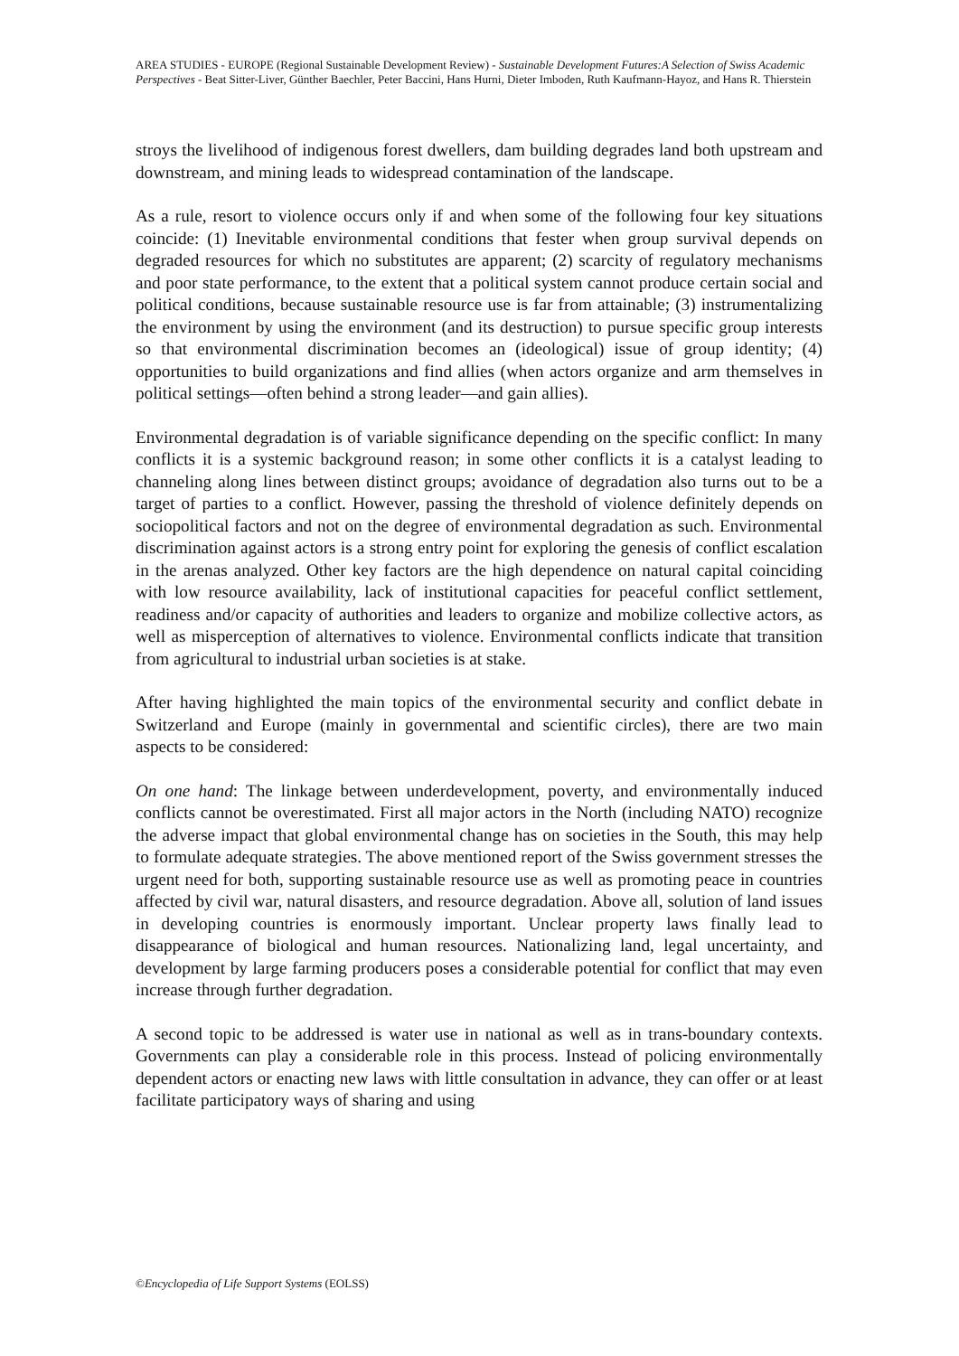AREA STUDIES - EUROPE (Regional Sustainable Development Review) - Sustainable Development Futures:A Selection of Swiss Academic Perspectives - Beat Sitter-Liver, Günther Baechler, Peter Baccini, Hans Hurni, Dieter Imboden, Ruth Kaufmann-Hayoz, and Hans R. Thierstein
stroys the livelihood of indigenous forest dwellers, dam building degrades land both upstream and downstream, and mining leads to widespread contamination of the landscape.
As a rule, resort to violence occurs only if and when some of the following four key situations coincide: (1) Inevitable environmental conditions that fester when group survival depends on degraded resources for which no substitutes are apparent; (2) scarcity of regulatory mechanisms and poor state performance, to the extent that a political system cannot produce certain social and political conditions, because sustainable resource use is far from attainable; (3) instrumentalizing the environment by using the environment (and its destruction) to pursue specific group interests so that environmental discrimination becomes an (ideological) issue of group identity; (4) opportunities to build organizations and find allies (when actors organize and arm themselves in political settings—often behind a strong leader—and gain allies).
Environmental degradation is of variable significance depending on the specific conflict: In many conflicts it is a systemic background reason; in some other conflicts it is a catalyst leading to channeling along lines between distinct groups; avoidance of degradation also turns out to be a target of parties to a conflict. However, passing the threshold of violence definitely depends on sociopolitical factors and not on the degree of environmental degradation as such. Environmental discrimination against actors is a strong entry point for exploring the genesis of conflict escalation in the arenas analyzed. Other key factors are the high dependence on natural capital coinciding with low resource availability, lack of institutional capacities for peaceful conflict settlement, readiness and/or capacity of authorities and leaders to organize and mobilize collective actors, as well as misperception of alternatives to violence. Environmental conflicts indicate that transition from agricultural to industrial urban societies is at stake.
After having highlighted the main topics of the environmental security and conflict debate in Switzerland and Europe (mainly in governmental and scientific circles), there are two main aspects to be considered:
On one hand: The linkage between underdevelopment, poverty, and environmentally induced conflicts cannot be overestimated. First all major actors in the North (including NATO) recognize the adverse impact that global environmental change has on societies in the South, this may help to formulate adequate strategies. The above mentioned report of the Swiss government stresses the urgent need for both, supporting sustainable resource use as well as promoting peace in countries affected by civil war, natural disasters, and resource degradation. Above all, solution of land issues in developing countries is enormously important. Unclear property laws finally lead to disappearance of biological and human resources. Nationalizing land, legal uncertainty, and development by large farming producers poses a considerable potential for conflict that may even increase through further degradation.
A second topic to be addressed is water use in national as well as in trans-boundary contexts. Governments can play a considerable role in this process. Instead of policing environmentally dependent actors or enacting new laws with little consultation in advance, they can offer or at least facilitate participatory ways of sharing and using
©Encyclopedia of Life Support Systems (EOLSS)